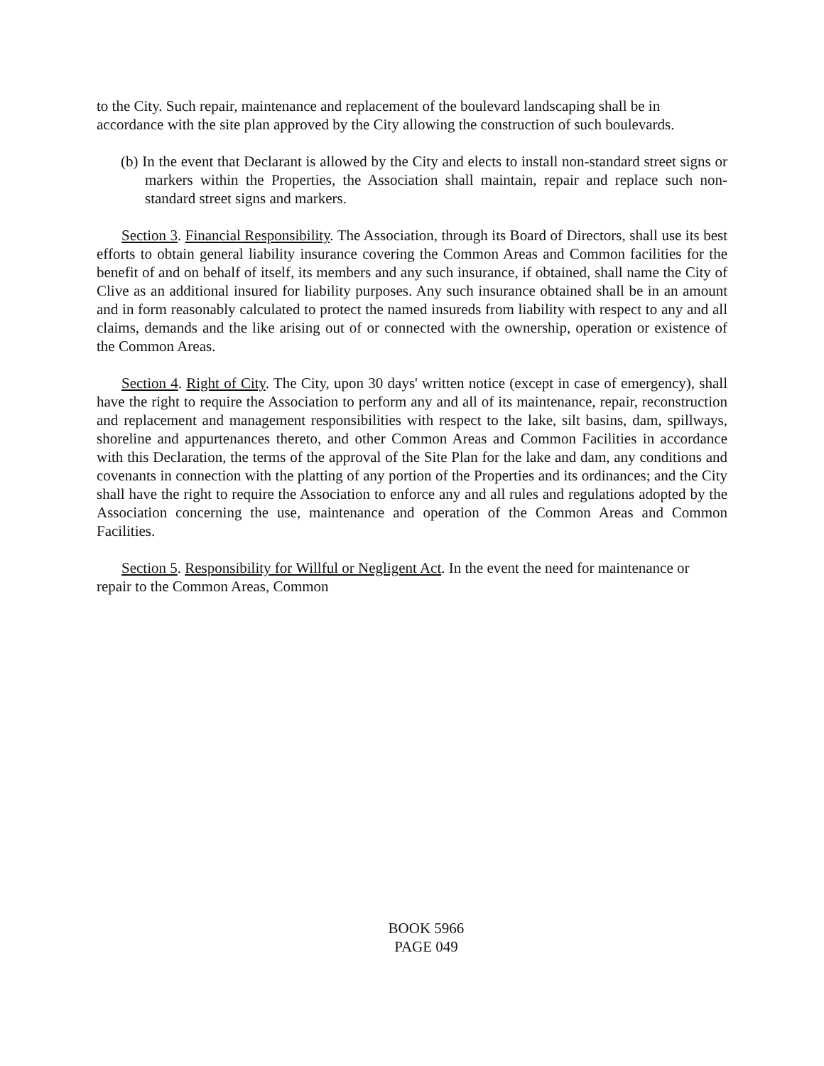to the City. Such repair, maintenance and replacement of the boulevard landscaping shall be in accordance with the site plan approved by the City allowing the construction of such boulevards.
(b) In the event that Declarant is allowed by the City and elects to install non-standard street signs or markers within the Properties, the Association shall maintain, repair and replace such non-standard street signs and markers.
Section 3. Financial Responsibility. The Association, through its Board of Directors, shall use its best efforts to obtain general liability insurance covering the Common Areas and Common facilities for the benefit of and on behalf of itself, its members and any such insurance, if obtained, shall name the City of Clive as an additional insured for liability purposes. Any such insurance obtained shall be in an amount and in form reasonably calculated to protect the named insureds from liability with respect to any and all claims, demands and the like arising out of or connected with the ownership, operation or existence of the Common Areas.
Section 4. Right of City. The City, upon 30 days' written notice (except in case of emergency), shall have the right to require the Association to perform any and all of its maintenance, repair, reconstruction and replacement and management responsibilities with respect to the lake, silt basins, dam, spillways, shoreline and appurtenances thereto, and other Common Areas and Common Facilities in accordance with this Declaration, the terms of the approval of the Site Plan for the lake and dam, any conditions and covenants in connection with the platting of any portion of the Properties and its ordinances; and the City shall have the right to require the Association to enforce any and all rules and regulations adopted by the Association concerning the use, maintenance and operation of the Common Areas and Common Facilities.
Section 5. Responsibility for Willful or Negligent Act. In the event the need for maintenance or repair to the Common Areas, Common
BOOK 5966
PAGE 049